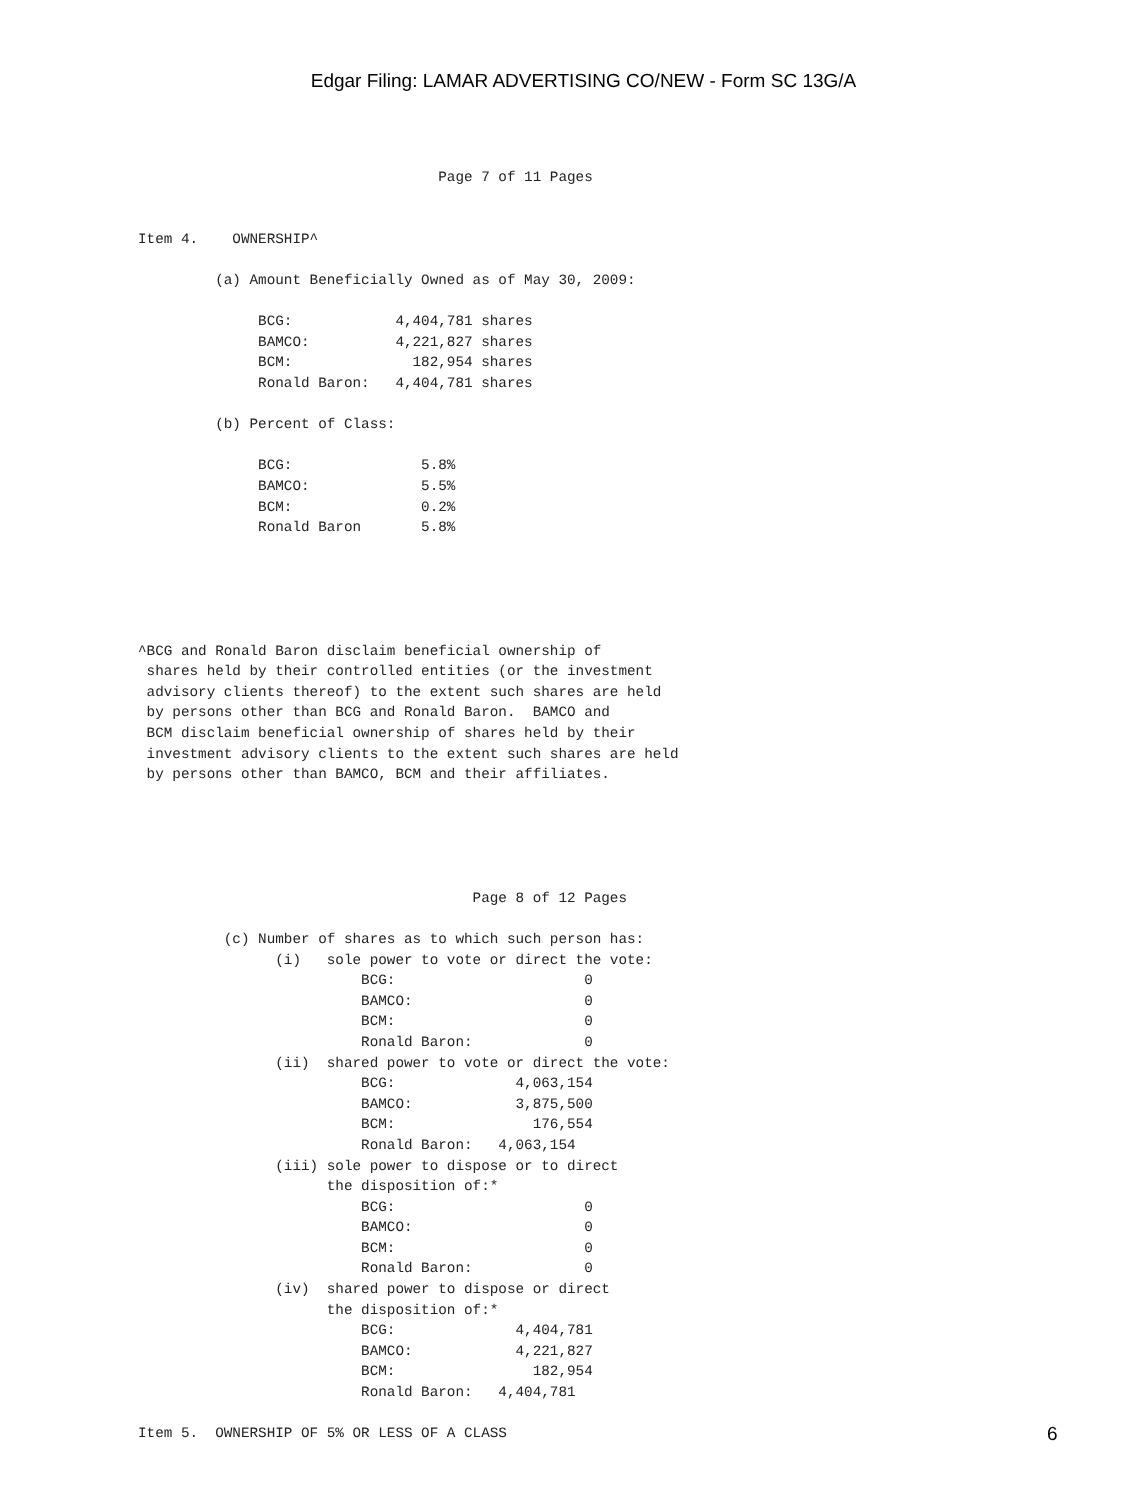Edgar Filing: LAMAR ADVERTISING CO/NEW - Form SC 13G/A
                                   Page 7 of 11 Pages


Item 4.    OWNERSHIP^

         (a) Amount Beneficially Owned as of May 30, 2009:

              BCG:            4,404,781 shares
              BAMCO:          4,221,827 shares
              BCM:              182,954 shares
              Ronald Baron:   4,404,781 shares

         (b) Percent of Class:

              BCG:               5.8%
              BAMCO:             5.5%
              BCM:               0.2%
              Ronald Baron       5.8%





^BCG and Ronald Baron disclaim beneficial ownership of
 shares held by their controlled entities (or the investment
 advisory clients thereof) to the extent such shares are held
 by persons other than BCG and Ronald Baron.  BAMCO and
 BCM disclaim beneficial ownership of shares held by their
 investment advisory clients to the extent such shares are held
 by persons other than BAMCO, BCM and their affiliates.





                                       Page 8 of 12 Pages

          (c) Number of shares as to which such person has:
                (i)   sole power to vote or direct the vote:
                          BCG:                      0
                          BAMCO:                    0
                          BCM:                      0
                          Ronald Baron:             0
                (ii)  shared power to vote or direct the vote:
                          BCG:              4,063,154
                          BAMCO:            3,875,500
                          BCM:                176,554
                          Ronald Baron:   4,063,154
                (iii) sole power to dispose or to direct
                      the disposition of:*
                          BCG:                      0
                          BAMCO:                    0
                          BCM:                      0
                          Ronald Baron:             0
                (iv)  shared power to dispose or direct
                      the disposition of:*
                          BCG:              4,404,781
                          BAMCO:            4,221,827
                          BCM:                182,954
                          Ronald Baron:   4,404,781

Item 5.  OWNERSHIP OF 5% OR LESS OF A CLASS
6